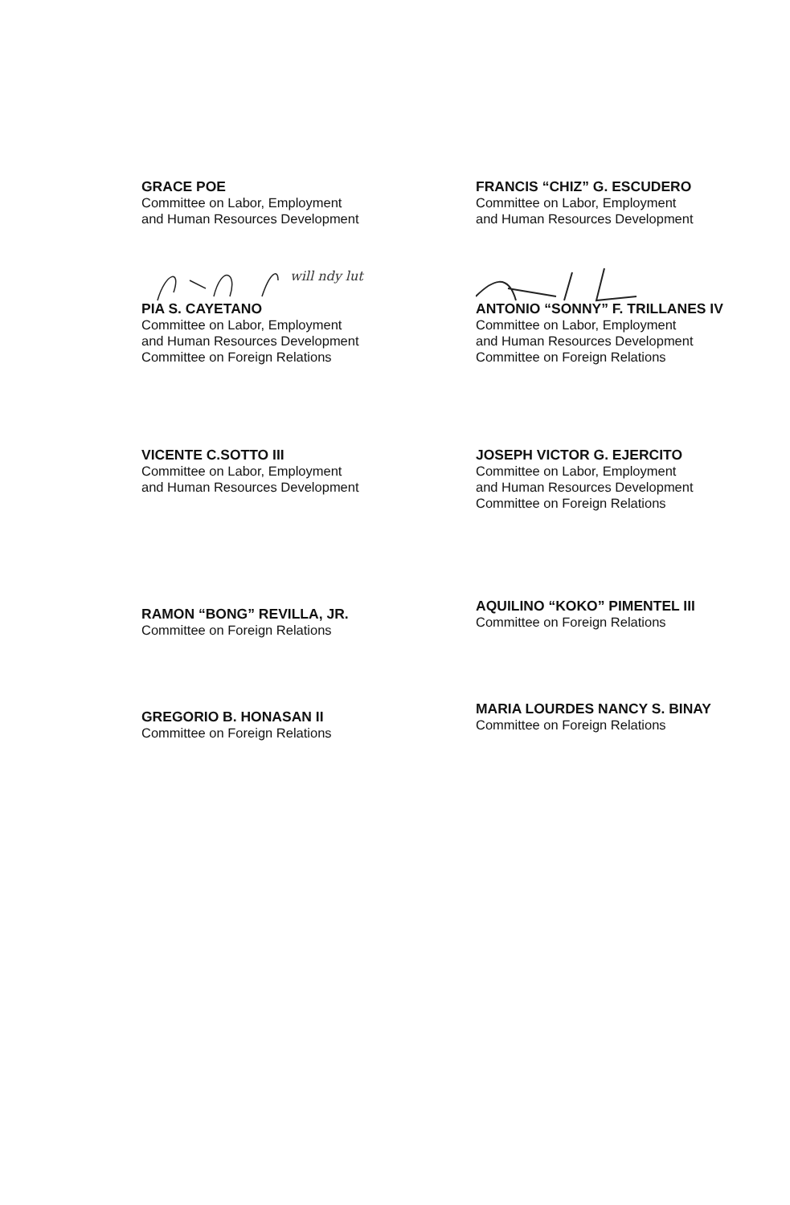GRACE POE
Committee on Labor, Employment
and Human Resources Development
will ndy lut
PIA S. CAYETANO
Committee on Labor, Employment
and Human Resources Development
Committee on Foreign Relations
VICENTE C.SOTTO III
Committee on Labor, Employment
and Human Resources Development
FRANCIS “CHIZ” G. ESCUDERO
Committee on Labor, Employment
and Human Resources Development
ANTONIO “SONNY” F. TRILLANES IV
Committee on Labor, Employment
and Human Resources Development
Committee on Foreign Relations
JOSEPH VICTOR G. EJERCITO
Committee on Labor, Employment
and Human Resources Development
Committee on Foreign Relations
RAMON “BONG” REVILLA, JR.
Committee on Foreign Relations
GREGORIO B. HONASAN II
Committee on Foreign Relations
AQUILINO “KOKO” PIMENTEL III
Committee on Foreign Relations
MARIA LOURDES NANCY S. BINAY
Committee on Foreign Relations